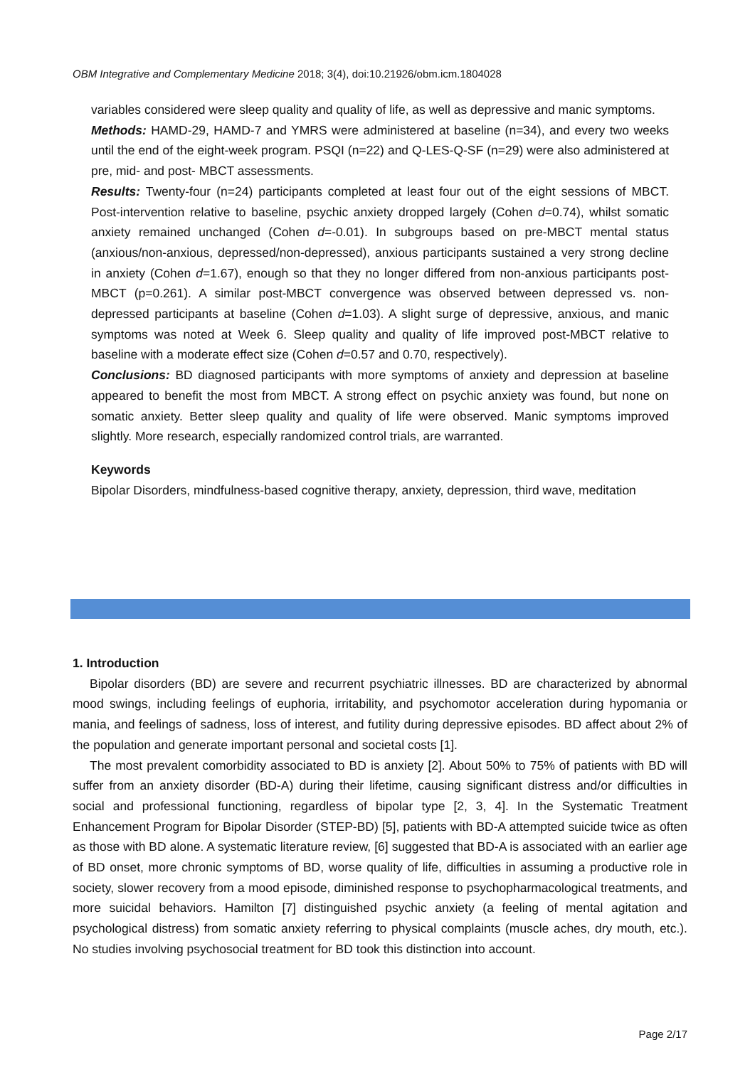OBM Integrative and Complementary Medicine 2018; 3(4), doi:10.21926/obm.icm.1804028
variables considered were sleep quality and quality of life, as well as depressive and manic symptoms.
Methods: HAMD-29, HAMD-7 and YMRS were administered at baseline (n=34), and every two weeks until the end of the eight-week program. PSQI (n=22) and Q-LES-Q-SF (n=29) were also administered at pre, mid- and post- MBCT assessments.
Results: Twenty-four (n=24) participants completed at least four out of the eight sessions of MBCT. Post-intervention relative to baseline, psychic anxiety dropped largely (Cohen d=0.74), whilst somatic anxiety remained unchanged (Cohen d=-0.01). In subgroups based on pre-MBCT mental status (anxious/non-anxious, depressed/non-depressed), anxious participants sustained a very strong decline in anxiety (Cohen d=1.67), enough so that they no longer differed from non-anxious participants post-MBCT (p=0.261). A similar post-MBCT convergence was observed between depressed vs. non-depressed participants at baseline (Cohen d=1.03). A slight surge of depressive, anxious, and manic symptoms was noted at Week 6. Sleep quality and quality of life improved post-MBCT relative to baseline with a moderate effect size (Cohen d=0.57 and 0.70, respectively).
Conclusions: BD diagnosed participants with more symptoms of anxiety and depression at baseline appeared to benefit the most from MBCT. A strong effect on psychic anxiety was found, but none on somatic anxiety. Better sleep quality and quality of life were observed. Manic symptoms improved slightly. More research, especially randomized control trials, are warranted.
Keywords
Bipolar Disorders, mindfulness-based cognitive therapy, anxiety, depression, third wave, meditation
1. Introduction
Bipolar disorders (BD) are severe and recurrent psychiatric illnesses. BD are characterized by abnormal mood swings, including feelings of euphoria, irritability, and psychomotor acceleration during hypomania or mania, and feelings of sadness, loss of interest, and futility during depressive episodes. BD affect about 2% of the population and generate important personal and societal costs [1].
The most prevalent comorbidity associated to BD is anxiety [2]. About 50% to 75% of patients with BD will suffer from an anxiety disorder (BD-A) during their lifetime, causing significant distress and/or difficulties in social and professional functioning, regardless of bipolar type [2, 3, 4]. In the Systematic Treatment Enhancement Program for Bipolar Disorder (STEP-BD) [5], patients with BD-A attempted suicide twice as often as those with BD alone. A systematic literature review, [6] suggested that BD-A is associated with an earlier age of BD onset, more chronic symptoms of BD, worse quality of life, difficulties in assuming a productive role in society, slower recovery from a mood episode, diminished response to psychopharmacological treatments, and more suicidal behaviors. Hamilton [7] distinguished psychic anxiety (a feeling of mental agitation and psychological distress) from somatic anxiety referring to physical complaints (muscle aches, dry mouth, etc.). No studies involving psychosocial treatment for BD took this distinction into account.
Page 2/17